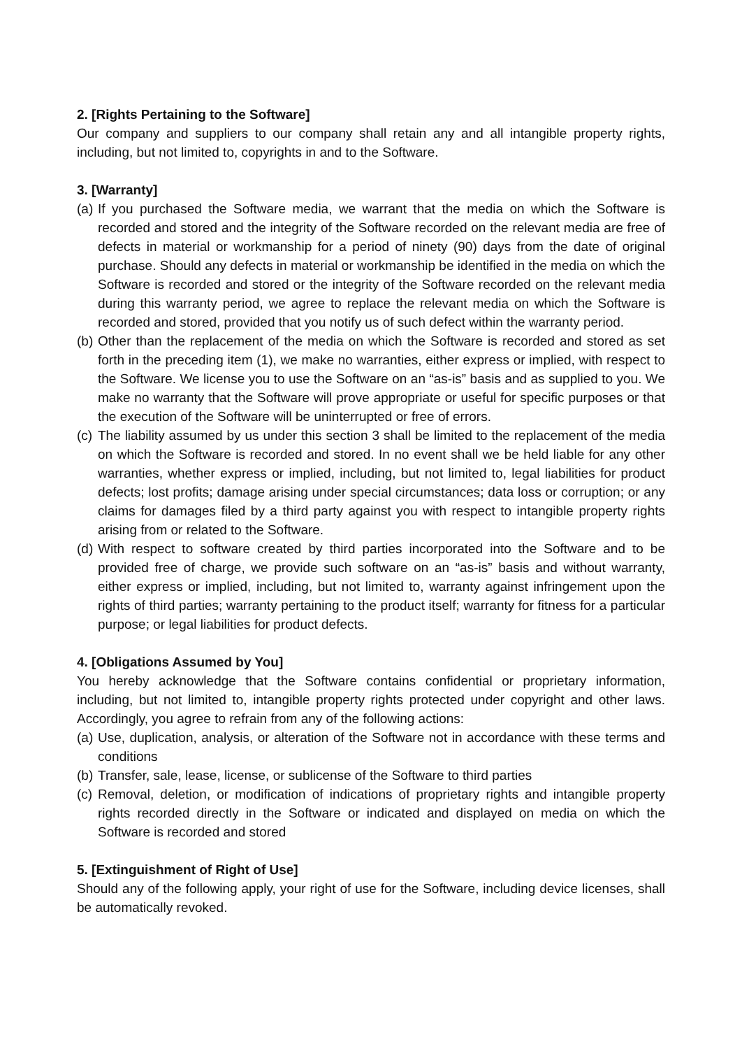2. [Rights Pertaining to the Software]
Our company and suppliers to our company shall retain any and all intangible property rights, including, but not limited to, copyrights in and to the Software.
3. [Warranty]
(a) If you purchased the Software media, we warrant that the media on which the Software is recorded and stored and the integrity of the Software recorded on the relevant media are free of defects in material or workmanship for a period of ninety (90) days from the date of original purchase. Should any defects in material or workmanship be identified in the media on which the Software is recorded and stored or the integrity of the Software recorded on the relevant media during this warranty period, we agree to replace the relevant media on which the Software is recorded and stored, provided that you notify us of such defect within the warranty period.
(b) Other than the replacement of the media on which the Software is recorded and stored as set forth in the preceding item (1), we make no warranties, either express or implied, with respect to the Software. We license you to use the Software on an “as-is” basis and as supplied to you. We make no warranty that the Software will prove appropriate or useful for specific purposes or that the execution of the Software will be uninterrupted or free of errors.
(c) The liability assumed by us under this section 3 shall be limited to the replacement of the media on which the Software is recorded and stored. In no event shall we be held liable for any other warranties, whether express or implied, including, but not limited to, legal liabilities for product defects; lost profits; damage arising under special circumstances; data loss or corruption; or any claims for damages filed by a third party against you with respect to intangible property rights arising from or related to the Software.
(d) With respect to software created by third parties incorporated into the Software and to be provided free of charge, we provide such software on an “as-is” basis and without warranty, either express or implied, including, but not limited to, warranty against infringement upon the rights of third parties; warranty pertaining to the product itself; warranty for fitness for a particular purpose; or legal liabilities for product defects.
4. [Obligations Assumed by You]
You hereby acknowledge that the Software contains confidential or proprietary information, including, but not limited to, intangible property rights protected under copyright and other laws. Accordingly, you agree to refrain from any of the following actions:
(a) Use, duplication, analysis, or alteration of the Software not in accordance with these terms and conditions
(b) Transfer, sale, lease, license, or sublicense of the Software to third parties
(c) Removal, deletion, or modification of indications of proprietary rights and intangible property rights recorded directly in the Software or indicated and displayed on media on which the Software is recorded and stored
5. [Extinguishment of Right of Use]
Should any of the following apply, your right of use for the Software, including device licenses, shall be automatically revoked.